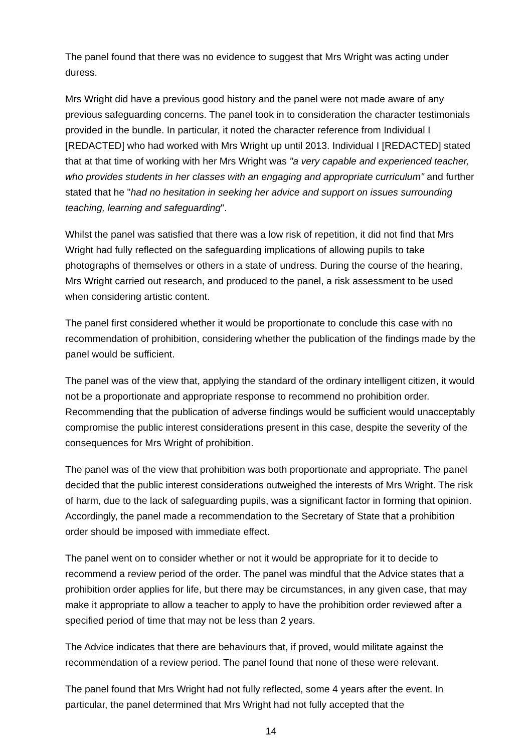The panel found that there was no evidence to suggest that Mrs Wright was acting under duress.
Mrs Wright did have a previous good history and the panel were not made aware of any previous safeguarding concerns. The panel took in to consideration the character testimonials provided in the bundle. In particular, it noted the character reference from Individual I [REDACTED] who had worked with Mrs Wright up until 2013. Individual I [REDACTED] stated that at that time of working with her Mrs Wright was "a very capable and experienced teacher, who provides students in her classes with an engaging and appropriate curriculum" and further stated that he "had no hesitation in seeking her advice and support on issues surrounding teaching, learning and safeguarding".
Whilst the panel was satisfied that there was a low risk of repetition, it did not find that Mrs Wright had fully reflected on the safeguarding implications of allowing pupils to take photographs of themselves or others in a state of undress. During the course of the hearing, Mrs Wright carried out research, and produced to the panel, a risk assessment to be used when considering artistic content.
The panel first considered whether it would be proportionate to conclude this case with no recommendation of prohibition, considering whether the publication of the findings made by the panel would be sufficient.
The panel was of the view that, applying the standard of the ordinary intelligent citizen, it would not be a proportionate and appropriate response to recommend no prohibition order. Recommending that the publication of adverse findings would be sufficient would unacceptably compromise the public interest considerations present in this case, despite the severity of the consequences for Mrs Wright of prohibition.
The panel was of the view that prohibition was both proportionate and appropriate. The panel decided that the public interest considerations outweighed the interests of Mrs Wright. The risk of harm, due to the lack of safeguarding pupils, was a significant factor in forming that opinion. Accordingly, the panel made a recommendation to the Secretary of State that a prohibition order should be imposed with immediate effect.
The panel went on to consider whether or not it would be appropriate for it to decide to recommend a review period of the order. The panel was mindful that the Advice states that a prohibition order applies for life, but there may be circumstances, in any given case, that may make it appropriate to allow a teacher to apply to have the prohibition order reviewed after a specified period of time that may not be less than 2 years.
The Advice indicates that there are behaviours that, if proved, would militate against the recommendation of a review period. The panel found that none of these were relevant.
The panel found that Mrs Wright had not fully reflected, some 4 years after the event. In particular, the panel determined that Mrs Wright had not fully accepted that the
14